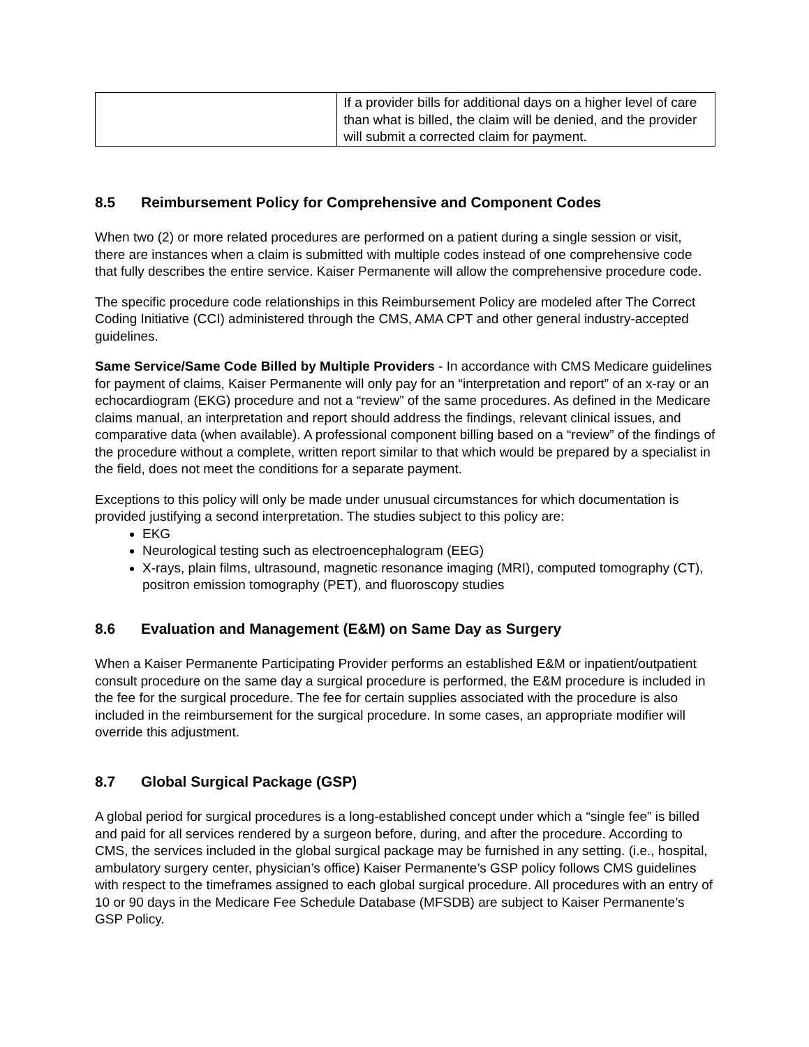| | If a provider bills for additional days on a higher level of care than what is billed, the claim will be denied, and the provider will submit a corrected claim for payment. |
8.5 Reimbursement Policy for Comprehensive and Component Codes
When two (2) or more related procedures are performed on a patient during a single session or visit, there are instances when a claim is submitted with multiple codes instead of one comprehensive code that fully describes the entire service. Kaiser Permanente will allow the comprehensive procedure code.
The specific procedure code relationships in this Reimbursement Policy are modeled after The Correct Coding Initiative (CCI) administered through the CMS, AMA CPT and other general industry-accepted guidelines.
Same Service/Same Code Billed by Multiple Providers - In accordance with CMS Medicare guidelines for payment of claims, Kaiser Permanente will only pay for an “interpretation and report” of an x-ray or an echocardiogram (EKG) procedure and not a “review” of the same procedures. As defined in the Medicare claims manual, an interpretation and report should address the findings, relevant clinical issues, and comparative data (when available). A professional component billing based on a “review” of the findings of the procedure without a complete, written report similar to that which would be prepared by a specialist in the field, does not meet the conditions for a separate payment.
Exceptions to this policy will only be made under unusual circumstances for which documentation is provided justifying a second interpretation. The studies subject to this policy are:
EKG
Neurological testing such as electroencephalogram (EEG)
X-rays, plain films, ultrasound, magnetic resonance imaging (MRI), computed tomography (CT), positron emission tomography (PET), and fluoroscopy studies
8.6 Evaluation and Management (E&M) on Same Day as Surgery
When a Kaiser Permanente Participating Provider performs an established E&M or inpatient/outpatient consult procedure on the same day a surgical procedure is performed, the E&M procedure is included in the fee for the surgical procedure. The fee for certain supplies associated with the procedure is also included in the reimbursement for the surgical procedure. In some cases, an appropriate modifier will override this adjustment.
8.7 Global Surgical Package (GSP)
A global period for surgical procedures is a long-established concept under which a “single fee” is billed and paid for all services rendered by a surgeon before, during, and after the procedure. According to CMS, the services included in the global surgical package may be furnished in any setting. (i.e., hospital, ambulatory surgery center, physician’s office) Kaiser Permanente’s GSP policy follows CMS guidelines with respect to the timeframes assigned to each global surgical procedure. All procedures with an entry of 10 or 90 days in the Medicare Fee Schedule Database (MFSDB) are subject to Kaiser Permanente’s GSP Policy.